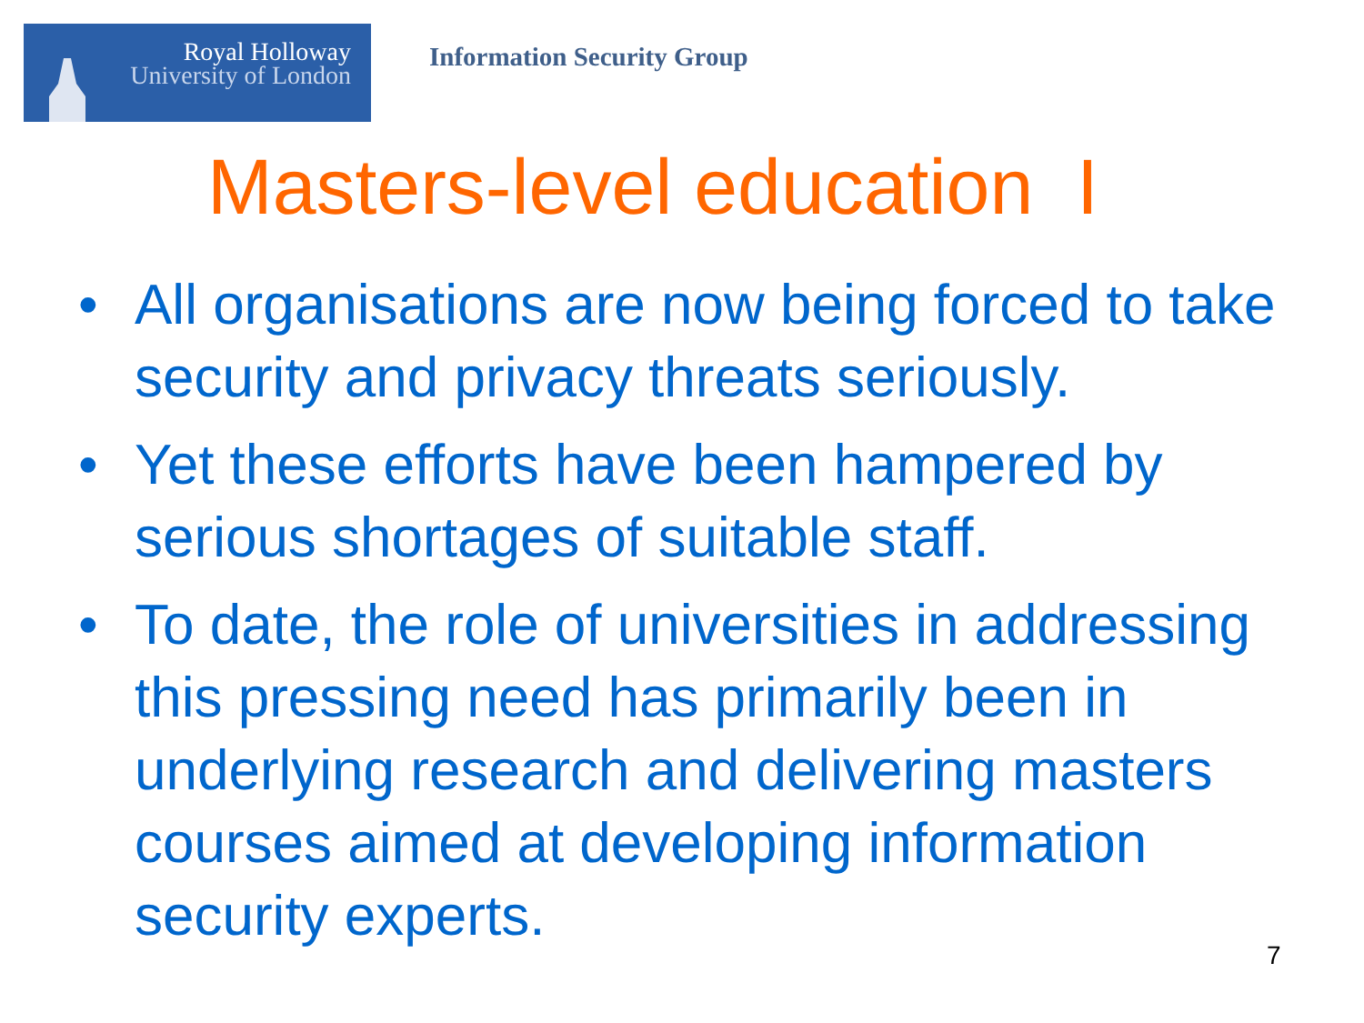Royal Holloway
University of London
Information Security Group
Masters-level education I
• All organisations are now being forced to take security and privacy threats seriously.
• Yet these efforts have been hampered by serious shortages of suitable staff.
• To date, the role of universities in addressing this pressing need has primarily been in underlying research and delivering masters courses aimed at developing information security experts.
7